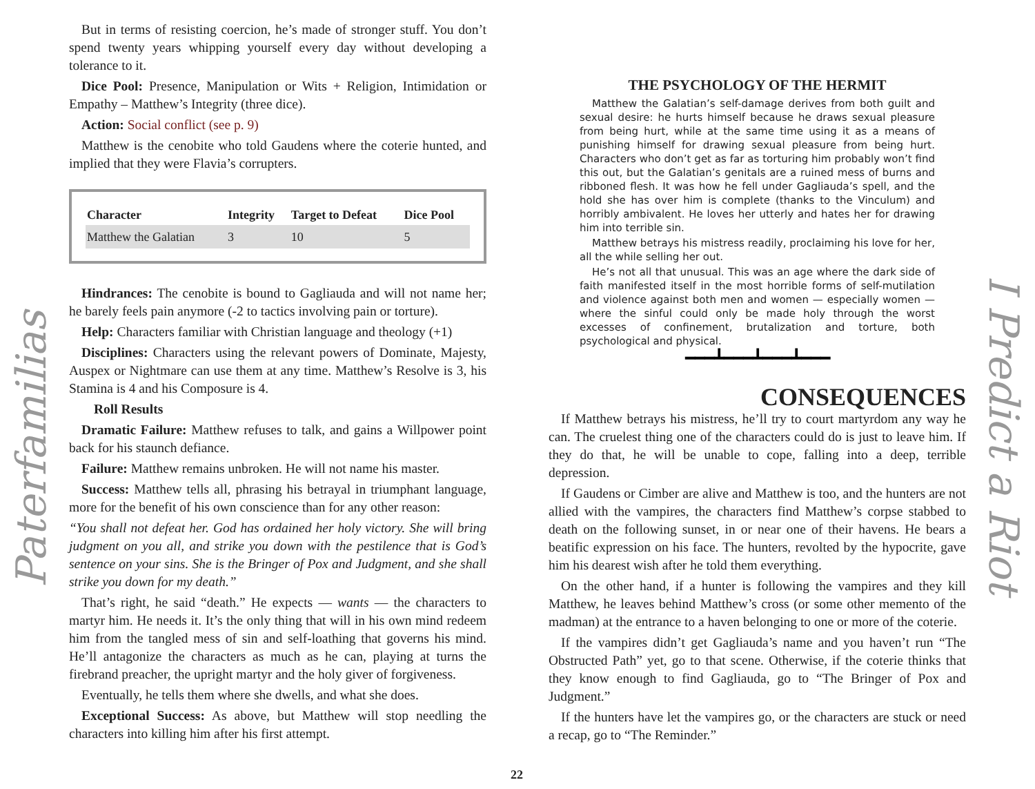Paterfamilias
I Predict a Riot
But in terms of resisting coercion, he’s made of stronger stuff. You don’t spend twenty years whipping yourself every day without developing a tolerance to it.
Dice Pool: Presence, Manipulation or Wits + Religion, Intimidation or Empathy – Matthew’s Integrity (three dice).
Action: Social conflict (see p. 9)
Matthew is the cenobite who told Gaudens where the coterie hunted, and implied that they were Flavia’s corrupters.
| Character | Integrity | Target to Defeat | Dice Pool |
| --- | --- | --- | --- |
| Matthew the Galatian | 3 | 10 | 5 |
Hindrances: The cenobite is bound to Gagliauda and will not name her; he barely feels pain anymore (-2 to tactics involving pain or torture).
Help: Characters familiar with Christian language and theology (+1)
Disciplines: Characters using the relevant powers of Dominate, Majesty, Auspex or Nightmare can use them at any time. Matthew’s Resolve is 3, his Stamina is 4 and his Composure is 4.
Roll Results
Dramatic Failure: Matthew refuses to talk, and gains a Willpower point back for his staunch defiance.
Failure: Matthew remains unbroken. He will not name his master.
Success: Matthew tells all, phrasing his betrayal in triumphant language, more for the benefit of his own conscience than for any other reason:
“You shall not defeat her. God has ordained her holy victory. She will bring judgment on you all, and strike you down with the pestilence that is God’s sentence on your sins. She is the Bringer of Pox and Judgment, and she shall strike you down for my death.”
That’s right, he said “death.” He expects — wants — the characters to martyr him. He needs it. It’s the only thing that will in his own mind redeem him from the tangled mess of sin and self-loathing that governs his mind. He’ll antagonize the characters as much as he can, playing at turns the firebrand preacher, the upright martyr and the holy giver of forgiveness.
Eventually, he tells them where she dwells, and what she does.
Exceptional Success: As above, but Matthew will stop needling the characters into killing him after his first attempt.
THE PSYCHOLOGY OF THE HERMIT
Matthew the Galatian’s self-damage derives from both guilt and sexual desire: he hurts himself because he draws sexual pleasure from being hurt, while at the same time using it as a means of punishing himself for drawing sexual pleasure from being hurt. Characters who don’t get as far as torturing him probably won’t find this out, but the Galatian’s genitals are a ruined mess of burns and ribboned flesh. It was how he fell under Gagliauda’s spell, and the hold she has over him is complete (thanks to the Vinculum) and horribly ambivalent. He loves her utterly and hates her for drawing him into terrible sin.
Matthew betrays his mistress readily, proclaiming his love for her, all the while selling her out.
He’s not all that unusual. This was an age where the dark side of faith manifested itself in the most horrible forms of self-mutilation and violence against both men and women — especially women — where the sinful could only be made holy through the worst excesses of confinement, brutalization and torture, both psychological and physical.
━━━┻━━━┻━━━┻━━━
CONSEQUENCES
If Matthew betrays his mistress, he’ll try to court martyrdom any way he can. The cruelest thing one of the characters could do is just to leave him. If they do that, he will be unable to cope, falling into a deep, terrible depression.
If Gaudens or Cimber are alive and Matthew is too, and the hunters are not allied with the vampires, the characters find Matthew’s corpse stabbed to death on the following sunset, in or near one of their havens. He bears a beatific expression on his face. The hunters, revolted by the hypocrite, gave him his dearest wish after he told them everything.
On the other hand, if a hunter is following the vampires and they kill Matthew, he leaves behind Matthew’s cross (or some other memento of the madman) at the entrance to a haven belonging to one or more of the coterie.
If the vampires didn’t get Gagliauda’s name and you haven’t run “The Obstructed Path” yet, go to that scene. Otherwise, if the coterie thinks that they know enough to find Gagliauda, go to “The Bringer of Pox and Judgment.”
If the hunters have let the vampires go, or the characters are stuck or need a recap, go to “The Reminder.”
22